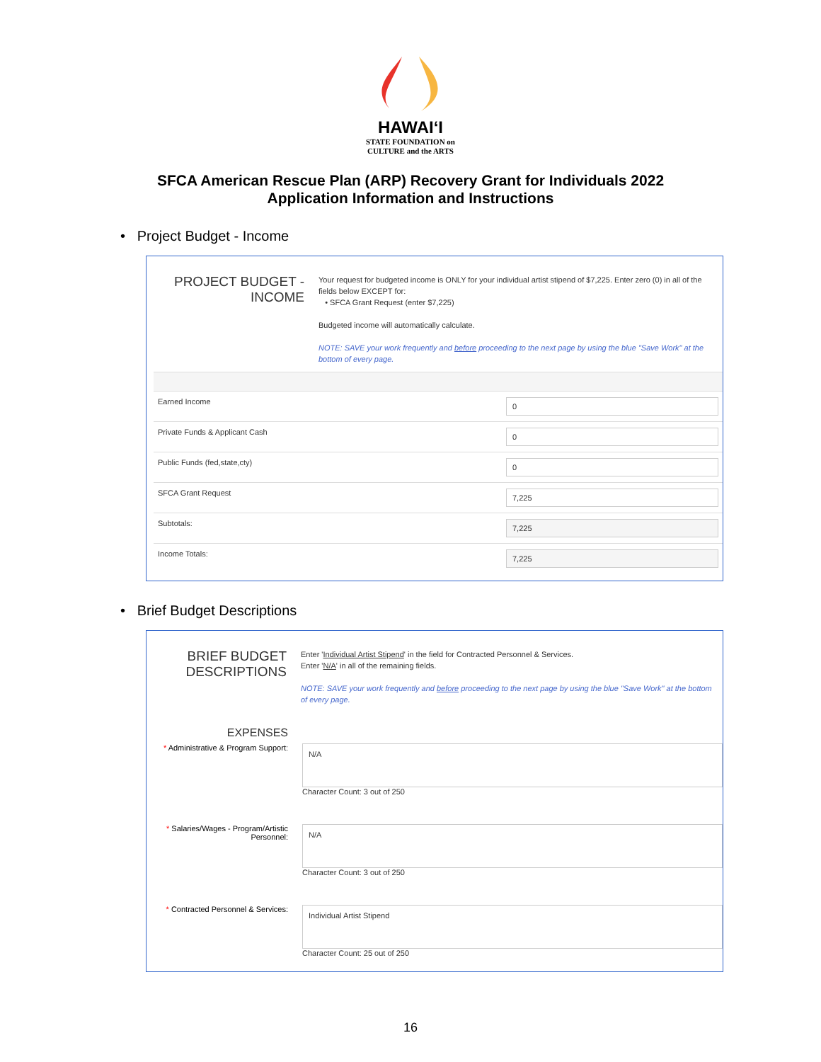HAWAIʻI
STATE FOUNDATION on
CULTURE and the ARTS
SFCA American Rescue Plan (ARP) Recovery Grant for Individuals 2022
Application Information and Instructions
• Project Budget - Income
PROJECT BUDGET -
INCOME
Your request for budgeted income is ONLY for your individual artist stipend of $7,225. Enter zero (0) in all of the fields below EXCEPT for:
• SFCA Grant Request (enter $7,225)
Budgeted income will automatically calculate.
NOTE: SAVE your work frequently and before proceeding to the next page by using the blue "Save Work" at the bottom of every page.
| Earned Income | 0 |
| Private Funds & Applicant Cash | 0 |
| Public Funds (fed,state,cty) | 0 |
| SFCA Grant Request | 7,225 |
| Subtotals: | 7,225 |
| Income Totals: | 7,225 |
• Brief Budget Descriptions
BRIEF BUDGET
DESCRIPTIONS
Enter 'Individual Artist Stipend' in the field for Contracted Personnel & Services.
Enter 'N/A' in all of the remaining fields.
NOTE: SAVE your work frequently and before proceeding to the next page by using the blue "Save Work" at the bottom of every page.
EXPENSES
* Administrative & Program Support:
N/A
Character Count: 3 out of 250
* Salaries/Wages - Program/Artistic Personnel:
N/A
Character Count: 3 out of 250
* Contracted Personnel & Services:
Individual Artist Stipend
Character Count: 25 out of 250
16